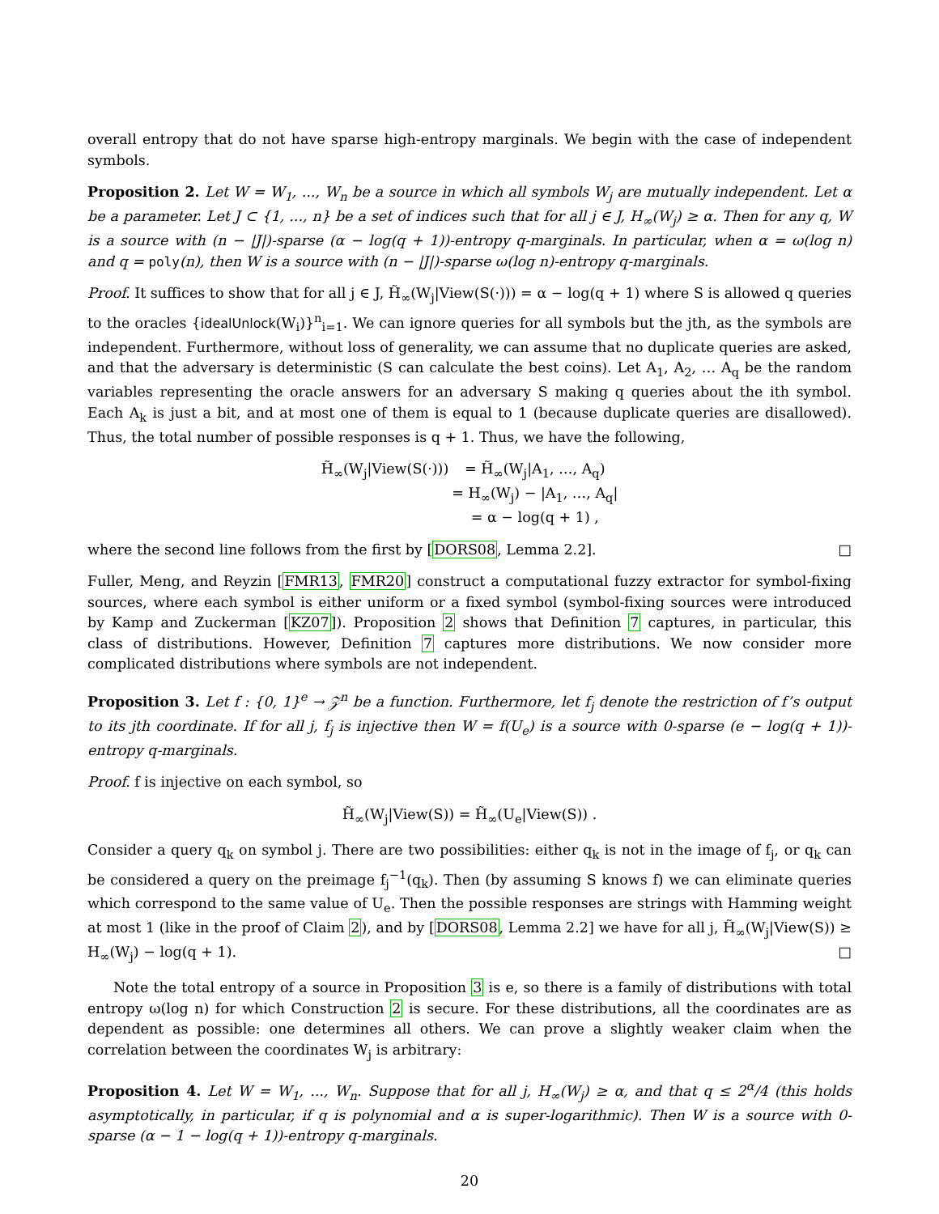overall entropy that do not have sparse high-entropy marginals. We begin with the case of independent symbols.
Proposition 2. Let W = W<sub>1</sub>, ..., W<sub>n</sub> be a source in which all symbols W<sub>j</sub> are mutually independent. Let α be a parameter. Let J ⊂ {1, ..., n} be a set of indices such that for all j ∈ J, H<sub>∞</sub>(W<sub>j</sub>) ≥ α. Then for any q, W is a source with (n − |J|)-sparse (α − log(q + 1))-entropy q-marginals. In particular, when α = ω(log n) and q = poly(n), then W is a source with (n − |J|)-sparse ω(log n)-entropy q-marginals.
Proof. It suffices to show that for all j ∈ J, H̃<sub>∞</sub>(W<sub>j</sub>|View(S(·))) = α − log(q + 1) where S is allowed q queries to the oracles {idealUnlock(W<sub>i</sub>)}<sup>n</sup><sub>i=1</sub>. We can ignore queries for all symbols but the jth, as the symbols are independent. Furthermore, without loss of generality, we can assume that no duplicate queries are asked, and that the adversary is deterministic (S can calculate the best coins). Let A<sub>1</sub>, A<sub>2</sub>, … A<sub>q</sub> be the random variables representing the oracle answers for an adversary S making q queries about the ith symbol. Each A<sub>k</sub> is just a bit, and at most one of them is equal to 1 (because duplicate queries are disallowed). Thus, the total number of possible responses is q + 1. Thus, we have the following,
| H̃<sub>∞</sub>(W<sub>j</sub>/View(S(·))) | = H̃<sub>∞</sub>(W<sub>j</sub>/A<sub>1</sub>, …, A<sub>q</sub>) |
| | = H<sub>∞</sub>(W<sub>j</sub>) − /A<sub>1</sub>, …, A<sub>q</sub>/ |
| | = α − log(q + 1) , |
where the second line follows from the first by [DORS08, Lemma 2.2]. □
Fuller, Meng, and Reyzin [FMR13, FMR20] construct a computational fuzzy extractor for symbol-fixing sources, where each symbol is either uniform or a fixed symbol (symbol-fixing sources were introduced by Kamp and Zuckerman [KZ07]). Proposition 2 shows that Definition 7 captures, in particular, this class of distributions. However, Definition 7 captures more distributions. We now consider more complicated distributions where symbols are not independent.
Proposition 3. Let f : {0, 1}<sup>e</sup> → 𝒵<sup>n</sup> be a function. Furthermore, let f<sub>j</sub> denote the restriction of f’s output to its jth coordinate. If for all j, f<sub>j</sub> is injective then W = f(U<sub>e</sub>) is a source with 0-sparse (e − log(q + 1))-entropy q-marginals.
Proof. f is injective on each symbol, so
H̃<sub>∞</sub>(W<sub>j</sub>|View(S)) = H̃<sub>∞</sub>(U<sub>e</sub>|View(S)) .
Consider a query q<sub>k</sub> on symbol j. There are two possibilities: either q<sub>k</sub> is not in the image of f<sub>j</sub>, or q<sub>k</sub> can be considered a query on the preimage f<sub>j</sub><sup>−1</sup>(q<sub>k</sub>). Then (by assuming S knows f) we can eliminate queries which correspond to the same value of U<sub>e</sub>. Then the possible responses are strings with Hamming weight at most 1 (like in the proof of Claim 2), and by [DORS08, Lemma 2.2] we have for all j, H̃<sub>∞</sub>(W<sub>j</sub>|View(S)) ≥ H<sub>∞</sub>(W<sub>j</sub>) − log(q + 1). □
Note the total entropy of a source in Proposition 3 is e, so there is a family of distributions with total entropy ω(log n) for which Construction 2 is secure. For these distributions, all the coordinates are as dependent as possible: one determines all others. We can prove a slightly weaker claim when the correlation between the coordinates W<sub>j</sub> is arbitrary:
Proposition 4. Let W = W<sub>1</sub>, ..., W<sub>n</sub>. Suppose that for all j, H<sub>∞</sub>(W<sub>j</sub>) ≥ α, and that q ≤ 2<sup>α</sup>/4 (this holds asymptotically, in particular, if q is polynomial and α is super-logarithmic). Then W is a source with 0-sparse (α − 1 − log(q + 1))-entropy q-marginals.
20